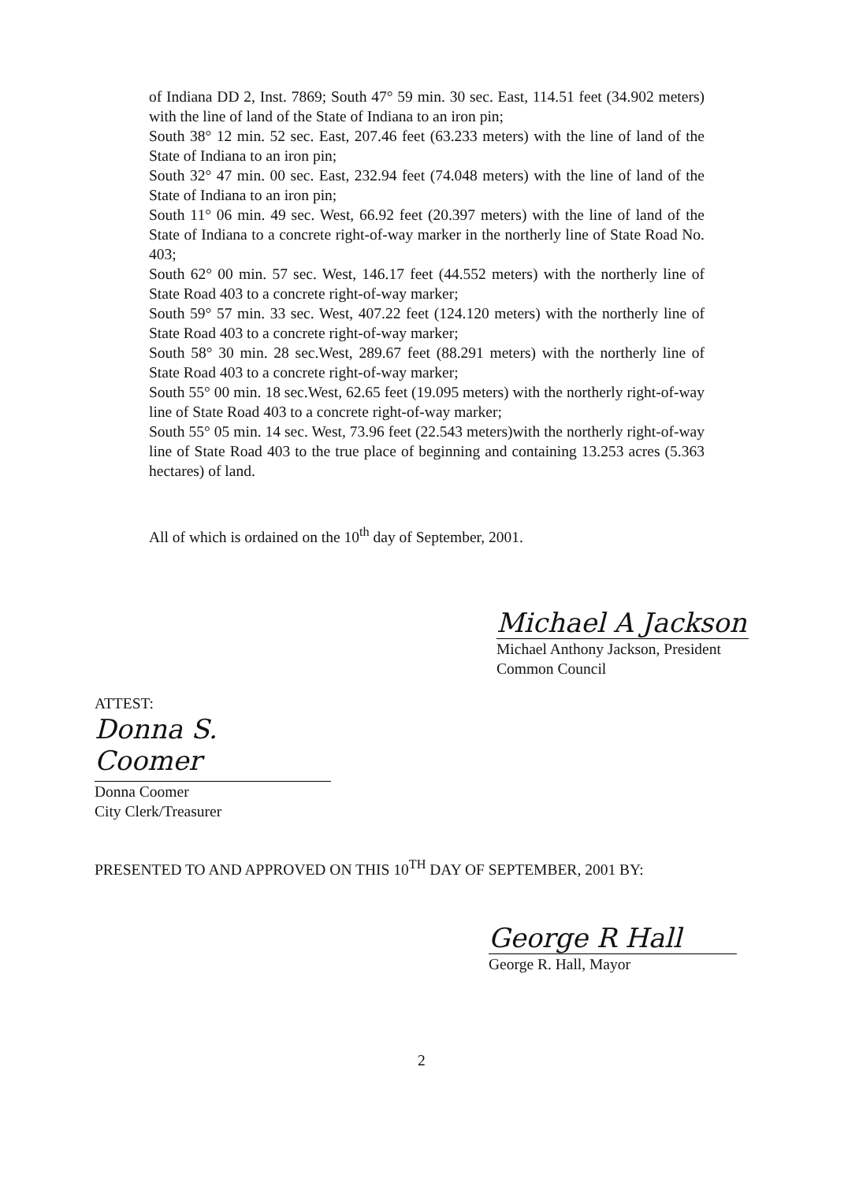of Indiana DD 2, Inst. 7869; South 47° 59 min. 30 sec. East, 114.51 feet (34.902 meters) with the line of land of the State of Indiana to an iron pin;
South 38° 12 min. 52 sec. East, 207.46 feet (63.233 meters) with the line of land of the State of Indiana to an iron pin;
South 32° 47 min. 00 sec. East, 232.94 feet (74.048 meters) with the line of land of the State of Indiana to an iron pin;
South 11° 06 min. 49 sec. West, 66.92 feet (20.397 meters) with the line of land of the State of Indiana to a concrete right-of-way marker in the northerly line of State Road No. 403;
South 62° 00 min. 57 sec. West, 146.17 feet (44.552 meters) with the northerly line of State Road 403 to a concrete right-of-way marker;
South 59° 57 min. 33 sec. West, 407.22 feet (124.120 meters) with the northerly line of State Road 403 to a concrete right-of-way marker;
South 58° 30 min. 28 sec.West, 289.67 feet (88.291 meters) with the northerly line of State Road 403 to a concrete right-of-way marker;
South 55° 00 min. 18 sec.West, 62.65 feet (19.095 meters) with the northerly right-of-way line of State Road 403 to a concrete right-of-way marker;
South 55° 05 min. 14 sec. West, 73.96 feet (22.543 meters)with the northerly right-of-way line of State Road 403 to the true place of beginning and containing 13.253 acres (5.363 hectares) of land.
All of which is ordained on the 10<sup>th</sup> day of September, 2001.
Michael A Jackson
Michael Anthony Jackson, President
Common Council
ATTEST:
Donna S. Coomer
Donna Coomer
City Clerk/Treasurer
PRESENTED TO AND APPROVED ON THIS 10<sup>TH</sup> DAY OF SEPTEMBER, 2001 BY:
George R Hall
George R. Hall, Mayor
2